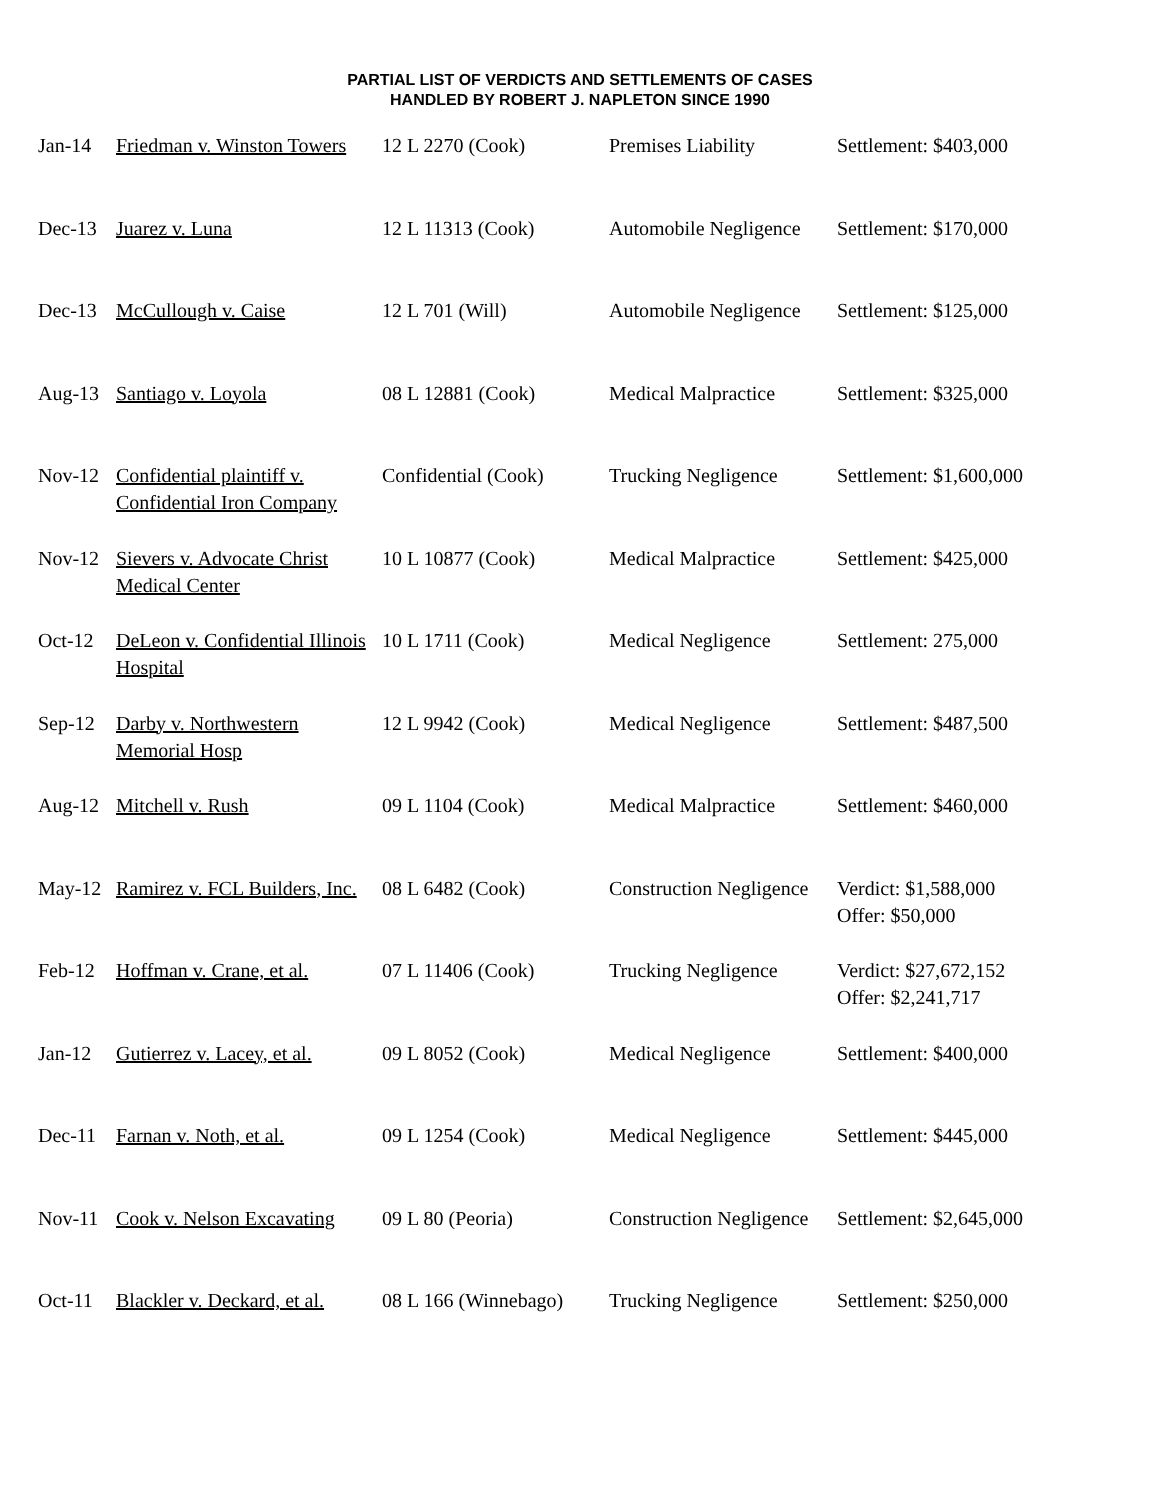PARTIAL LIST OF VERDICTS AND SETTLEMENTS OF CASES
HANDLED BY ROBERT J. NAPLETON SINCE 1990
| Jan-14 | Friedman v. Winston Towers | 12 L 2270 (Cook) | Premises Liability | Settlement: $403,000 |
| Dec-13 | Juarez v. Luna | 12 L 11313 (Cook) | Automobile Negligence | Settlement: $170,000 |
| Dec-13 | McCullough v. Caise | 12 L 701 (Will) | Automobile Negligence | Settlement: $125,000 |
| Aug-13 | Santiago v. Loyola | 08 L 12881 (Cook) | Medical Malpractice | Settlement: $325,000 |
| Nov-12 | Confidential plaintiff v. Confidential Iron Company | Confidential (Cook) | Trucking Negligence | Settlement: $1,600,000 |
| Nov-12 | Sievers v. Advocate Christ Medical Center | 10 L 10877 (Cook) | Medical Malpractice | Settlement: $425,000 |
| Oct-12 | DeLeon v. Confidential Illinois Hospital | 10 L 1711 (Cook) | Medical Negligence | Settlement: 275,000 |
| Sep-12 | Darby v. Northwestern Memorial Hosp | 12 L 9942 (Cook) | Medical Negligence | Settlement: $487,500 |
| Aug-12 | Mitchell v. Rush | 09 L 1104 (Cook) | Medical Malpractice | Settlement: $460,000 |
| May-12 | Ramirez v. FCL Builders, Inc. | 08 L 6482 (Cook) | Construction Negligence | Verdict: $1,588,000 Offer: $50,000 |
| Feb-12 | Hoffman v. Crane, et al. | 07 L 11406 (Cook) | Trucking Negligence | Verdict: $27,672,152 Offer: $2,241,717 |
| Jan-12 | Gutierrez v. Lacey, et al. | 09 L 8052 (Cook) | Medical Negligence | Settlement: $400,000 |
| Dec-11 | Farnan v. Noth, et al. | 09 L 1254 (Cook) | Medical Negligence | Settlement: $445,000 |
| Nov-11 | Cook v. Nelson Excavating | 09 L 80 (Peoria) | Construction Negligence | Settlement: $2,645,000 |
| Oct-11 | Blackler v. Deckard, et al. | 08 L 166 (Winnebago) | Trucking Negligence | Settlement: $250,000 |